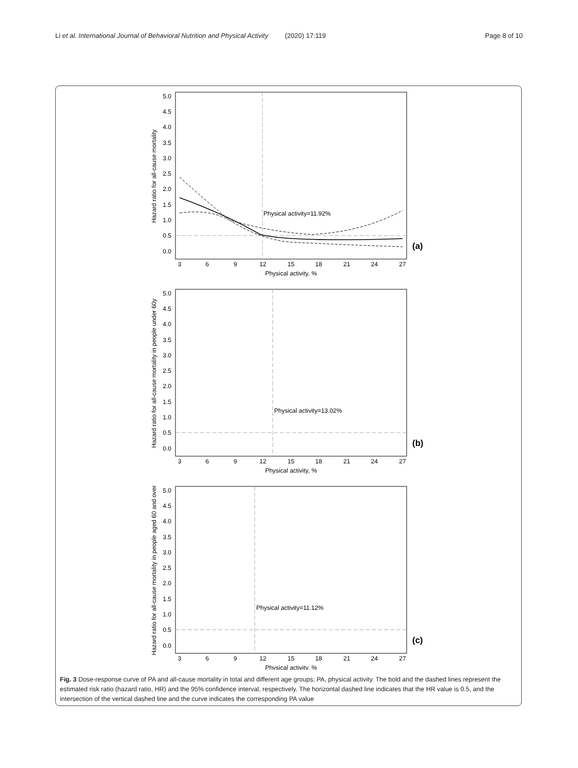Li et al. International Journal of Behavioral Nutrition and Physical Activity (2020) 17:119 Page 8 of 10
5.0
4.5
4.0
3.5
3.0
2.5
2.0
1.5
1.0
0.5
0.0
3
6
9
12
15
18
21
24
27
Physical activity, %
Physical activity=11.92%
(a)
Hazard ratio for all-cause mortality
Physical activity=13.02%
(b)
Hazard ratio for all-cause mortality in people under 60y
Physical activity=11.12%
(c)
Hazard ratio for all-cause mortality in people aged 60 and over
Fig. 3 Dose-response curve of PA and all-cause mortality in total and different age groups; PA, physical activity. The bold and the dashed lines represent the estimated risk ratio (hazard ratio, HR) and the 95% confidence interval, respectively. The horizontal dashed line indicates that the HR value is 0.5, and the intersection of the vertical dashed line and the curve indicates the corresponding PA value